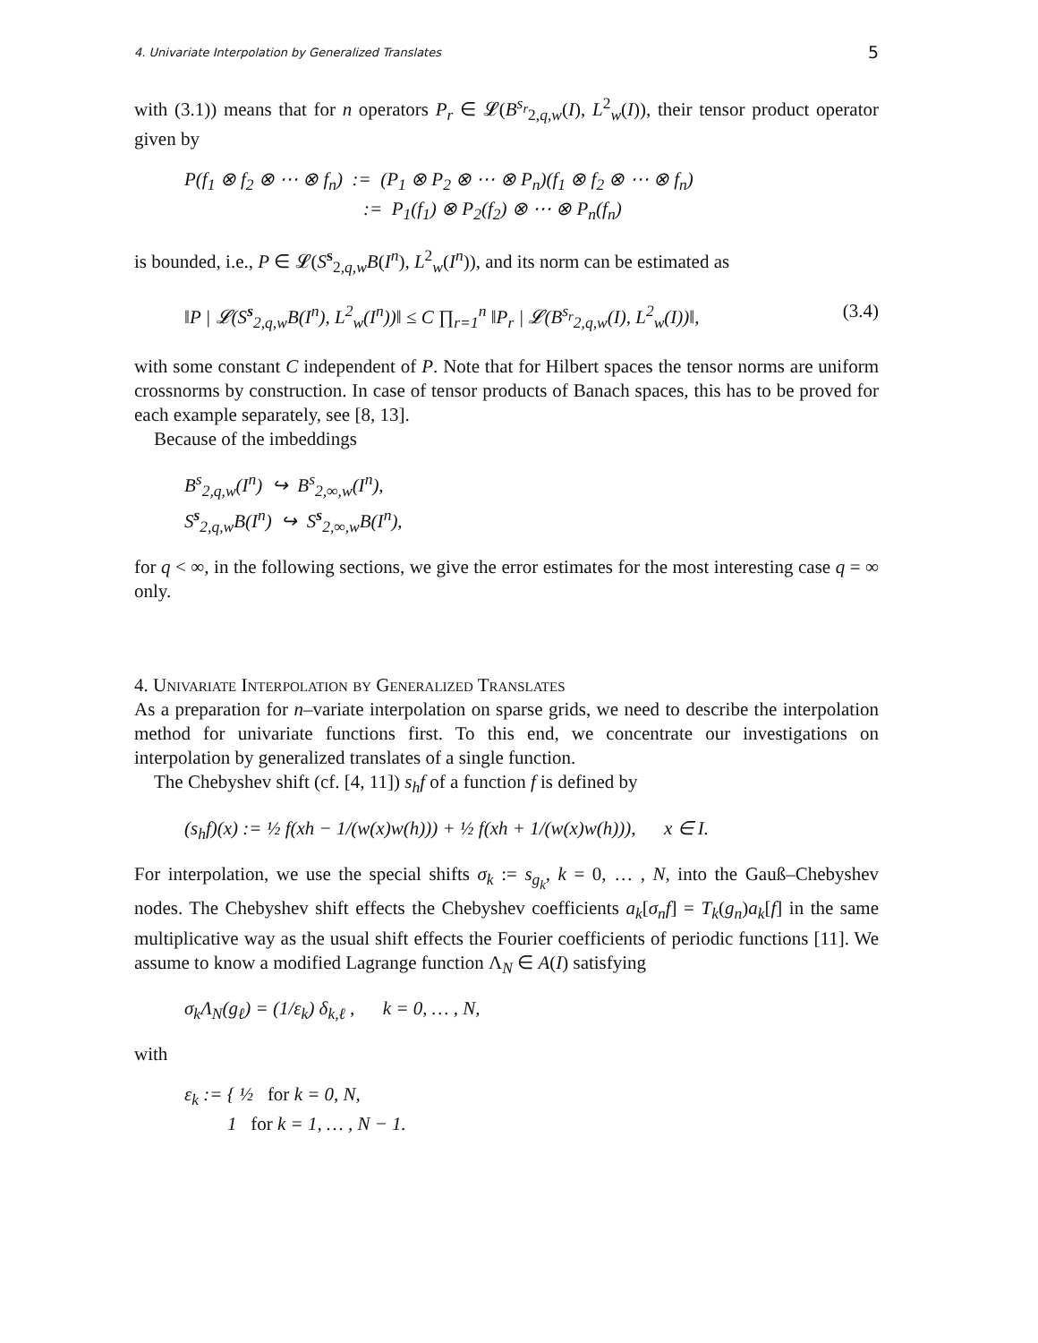4. Univariate Interpolation by Generalized Translates 5
with (3.1)) means that for n operators P<sub>r</sub> ∈ 𝓛(B<sup>s<sub>r</sub></sup><sub>2,q,w</sub>(I), L<sup>2</sup><sub>w</sub>(I)), their tensor product operator given by
P(f<sub>1</sub> ⊗ f<sub>2</sub> ⊗ ⋯ ⊗ f<sub>n</sub>) := (P<sub>1</sub> ⊗ P<sub>2</sub> ⊗ ⋯ ⊗ P<sub>n</sub>)(f<sub>1</sub> ⊗ f<sub>2</sub> ⊗ ⋯ ⊗ f<sub>n</sub>)
:= P<sub>1</sub>(f<sub>1</sub>) ⊗ P<sub>2</sub>(f<sub>2</sub>) ⊗ ⋯ ⊗ P<sub>n</sub>(f<sub>n</sub>)
is bounded, i.e., P ∈ 𝓛(S<sup>s</sup><sub>2,q,w</sub>B(I<sup>n</sup>), L<sup>2</sup><sub>w</sub>(I<sup>n</sup>)), and its norm can be estimated as
‖P | 𝓛(S<sup>s</sup><sub>2,q,w</sub>B(I<sup>n</sup>), L<sup>2</sup><sub>w</sub>(I<sup>n</sup>))‖ ≤ C ∏<sub>r=1</sub><sup>n</sup> ‖P<sub>r</sub> | 𝓛(B<sup>s<sub>r</sub></sup><sub>2,q,w</sub>(I), L<sup>2</sup><sub>w</sub>(I))‖, (3.4)
with some constant C independent of P. Note that for Hilbert spaces the tensor norms are uniform crossnorms by construction. In case of tensor products of Banach spaces, this has to be proved for each example separately, see [8, 13].
Because of the imbeddings
B<sup>s</sup><sub>2,q,w</sub>(I<sup>n</sup>) ↪ B<sup>s</sup><sub>2,∞,w</sub>(I<sup>n</sup>),
S<sup>s</sup><sub>2,q,w</sub>B(I<sup>n</sup>) ↪ S<sup>s</sup><sub>2,∞,w</sub>B(I<sup>n</sup>),
for q < ∞, in the following sections, we give the error estimates for the most interesting case q = ∞ only.
4. Univariate Interpolation by Generalized Translates
As a preparation for n–variate interpolation on sparse grids, we need to describe the interpolation method for univariate functions first. To this end, we concentrate our investigations on interpolation by generalized translates of a single function.
The Chebyshev shift (cf. [4, 11]) s<sub>h</sub>f of a function f is defined by
(s<sub>h</sub>f)(x) := ½ f(xh − 1/(w(x)w(h))) + ½ f(xh + 1/(w(x)w(h))), x ∈ I.
For interpolation, we use the special shifts σ<sub>k</sub> := s<sub>g<sub>k</sub></sub>, k = 0, … , N, into the Gauß–Chebyshev nodes. The Chebyshev shift effects the Chebyshev coefficients a<sub>k</sub>[σ<sub>n</sub>f] = T<sub>k</sub>(g<sub>n</sub>)a<sub>k</sub>[f] in the same multiplicative way as the usual shift effects the Fourier coefficients of periodic functions [11]. We assume to know a modified Lagrange function Λ<sub>N</sub> ∈ A(I) satisfying
σ<sub>k</sub>Λ<sub>N</sub>(g<sub>ℓ</sub>) = (1/ε<sub>k</sub>) δ<sub>k,ℓ</sub> , k = 0, … , N,
with
ε<sub>k</sub> := { ½ for k = 0, N,
1 for k = 1, … , N − 1.